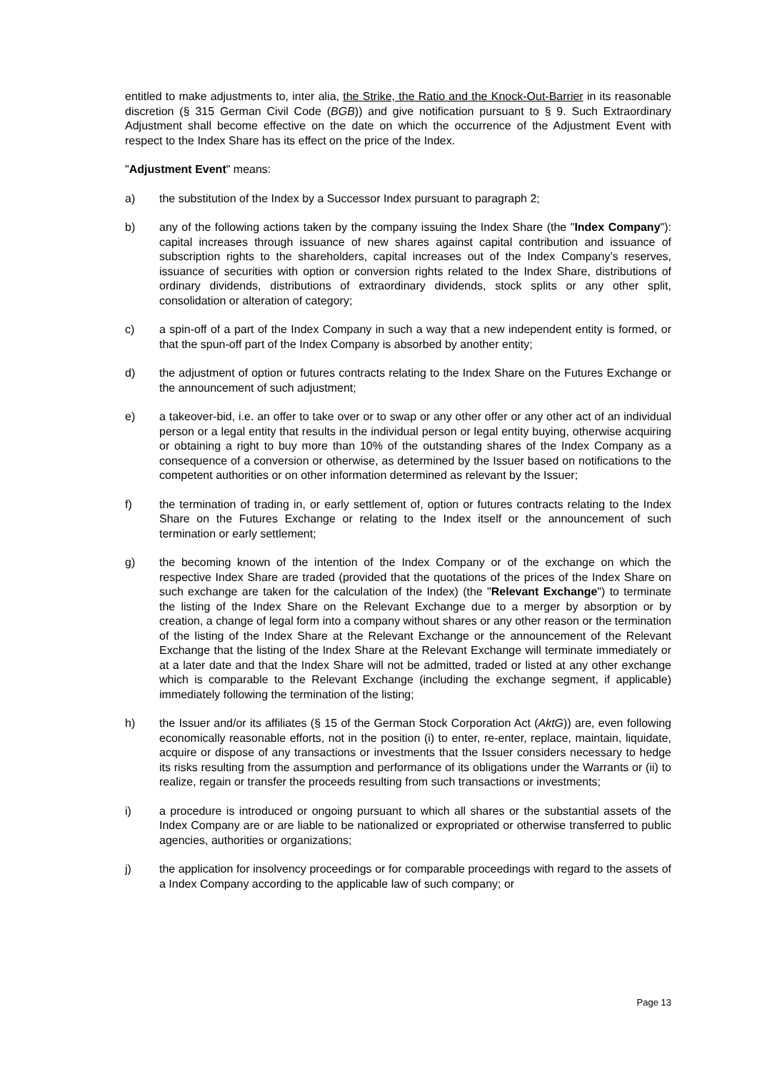entitled to make adjustments to, inter alia, the Strike, the Ratio and the Knock-Out-Barrier in its reasonable discretion (§ 315 German Civil Code (BGB)) and give notification pursuant to § 9. Such Extraordinary Adjustment shall become effective on the date on which the occurrence of the Adjustment Event with respect to the Index Share has its effect on the price of the Index.
"Adjustment Event" means:
a) the substitution of the Index by a Successor Index pursuant to paragraph 2;
b) any of the following actions taken by the company issuing the Index Share (the "Index Company"): capital increases through issuance of new shares against capital contribution and issuance of subscription rights to the shareholders, capital increases out of the Index Company’s reserves, issuance of securities with option or conversion rights related to the Index Share, distributions of ordinary dividends, distributions of extraordinary dividends, stock splits or any other split, consolidation or alteration of category;
c) a spin-off of a part of the Index Company in such a way that a new independent entity is formed, or that the spun-off part of the Index Company is absorbed by another entity;
d) the adjustment of option or futures contracts relating to the Index Share on the Futures Exchange or the announcement of such adjustment;
e) a takeover-bid, i.e. an offer to take over or to swap or any other offer or any other act of an individual person or a legal entity that results in the individual person or legal entity buying, otherwise acquiring or obtaining a right to buy more than 10% of the outstanding shares of the Index Company as a consequence of a conversion or otherwise, as determined by the Issuer based on notifications to the competent authorities or on other information determined as relevant by the Issuer;
f) the termination of trading in, or early settlement of, option or futures contracts relating to the Index Share on the Futures Exchange or relating to the Index itself or the announcement of such termination or early settlement;
g) the becoming known of the intention of the Index Company or of the exchange on which the respective Index Share are traded (provided that the quotations of the prices of the Index Share on such exchange are taken for the calculation of the Index) (the "Relevant Exchange") to terminate the listing of the Index Share on the Relevant Exchange due to a merger by absorption or by creation, a change of legal form into a company without shares or any other reason or the termination of the listing of the Index Share at the Relevant Exchange or the announcement of the Relevant Exchange that the listing of the Index Share at the Relevant Exchange will terminate immediately or at a later date and that the Index Share will not be admitted, traded or listed at any other exchange which is comparable to the Relevant Exchange (including the exchange segment, if applicable) immediately following the termination of the listing;
h) the Issuer and/or its affiliates (§ 15 of the German Stock Corporation Act (AktG)) are, even following economically reasonable efforts, not in the position (i) to enter, re-enter, replace, maintain, liquidate, acquire or dispose of any transactions or investments that the Issuer considers necessary to hedge its risks resulting from the assumption and performance of its obligations under the Warrants or (ii) to realize, regain or transfer the proceeds resulting from such transactions or investments;
i) a procedure is introduced or ongoing pursuant to which all shares or the substantial assets of the Index Company are or are liable to be nationalized or expropriated or otherwise transferred to public agencies, authorities or organizations;
j) the application for insolvency proceedings or for comparable proceedings with regard to the assets of a Index Company according to the applicable law of such company; or
Page 13